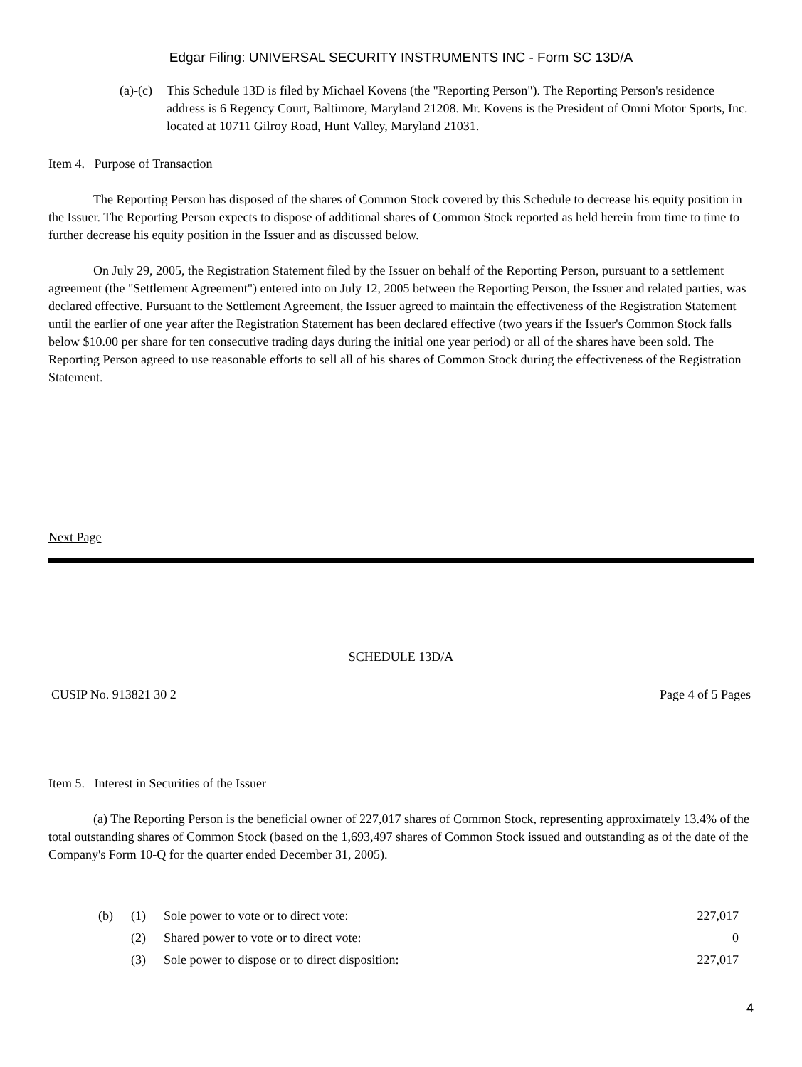Edgar Filing: UNIVERSAL SECURITY INSTRUMENTS INC - Form SC 13D/A
(a)-(c)
This Schedule 13D is filed by Michael Kovens (the "Reporting Person"). The Reporting Person's residence address is 6 Regency Court, Baltimore, Maryland 21208. Mr. Kovens is the President of Omni Motor Sports, Inc. located at 10711 Gilroy Road, Hunt Valley, Maryland 21031.
Item 4. Purpose of Transaction
The Reporting Person has disposed of the shares of Common Stock covered by this Schedule to decrease his equity position in the Issuer. The Reporting Person expects to dispose of additional shares of Common Stock reported as held herein from time to time to further decrease his equity position in the Issuer and as discussed below.
On July 29, 2005, the Registration Statement filed by the Issuer on behalf of the Reporting Person, pursuant to a settlement agreement (the "Settlement Agreement") entered into on July 12, 2005 between the Reporting Person, the Issuer and related parties, was declared effective. Pursuant to the Settlement Agreement, the Issuer agreed to maintain the effectiveness of the Registration Statement until the earlier of one year after the Registration Statement has been declared effective (two years if the Issuer's Common Stock falls below $10.00 per share for ten consecutive trading days during the initial one year period) or all of the shares have been sold. The Reporting Person agreed to use reasonable efforts to sell all of his shares of Common Stock during the effectiveness of the Registration Statement.
Next Page
SCHEDULE 13D/A
CUSIP No. 913821 30 2 Page 4 of 5 Pages
Item 5. Interest in Securities of the Issuer
(a) The Reporting Person is the beneficial owner of 227,017 shares of Common Stock, representing approximately 13.4% of the total outstanding shares of Common Stock (based on the 1,693,497 shares of Common Stock issued and outstanding as of the date of the Company's Form 10-Q for the quarter ended December 31, 2005).
| (b) | (1) | Sole power to vote or to direct vote: | 227,017 |
| | (2) | Shared power to vote or to direct vote: | 0 |
| | (3) | Sole power to dispose or to direct disposition: | 227,017 |
4